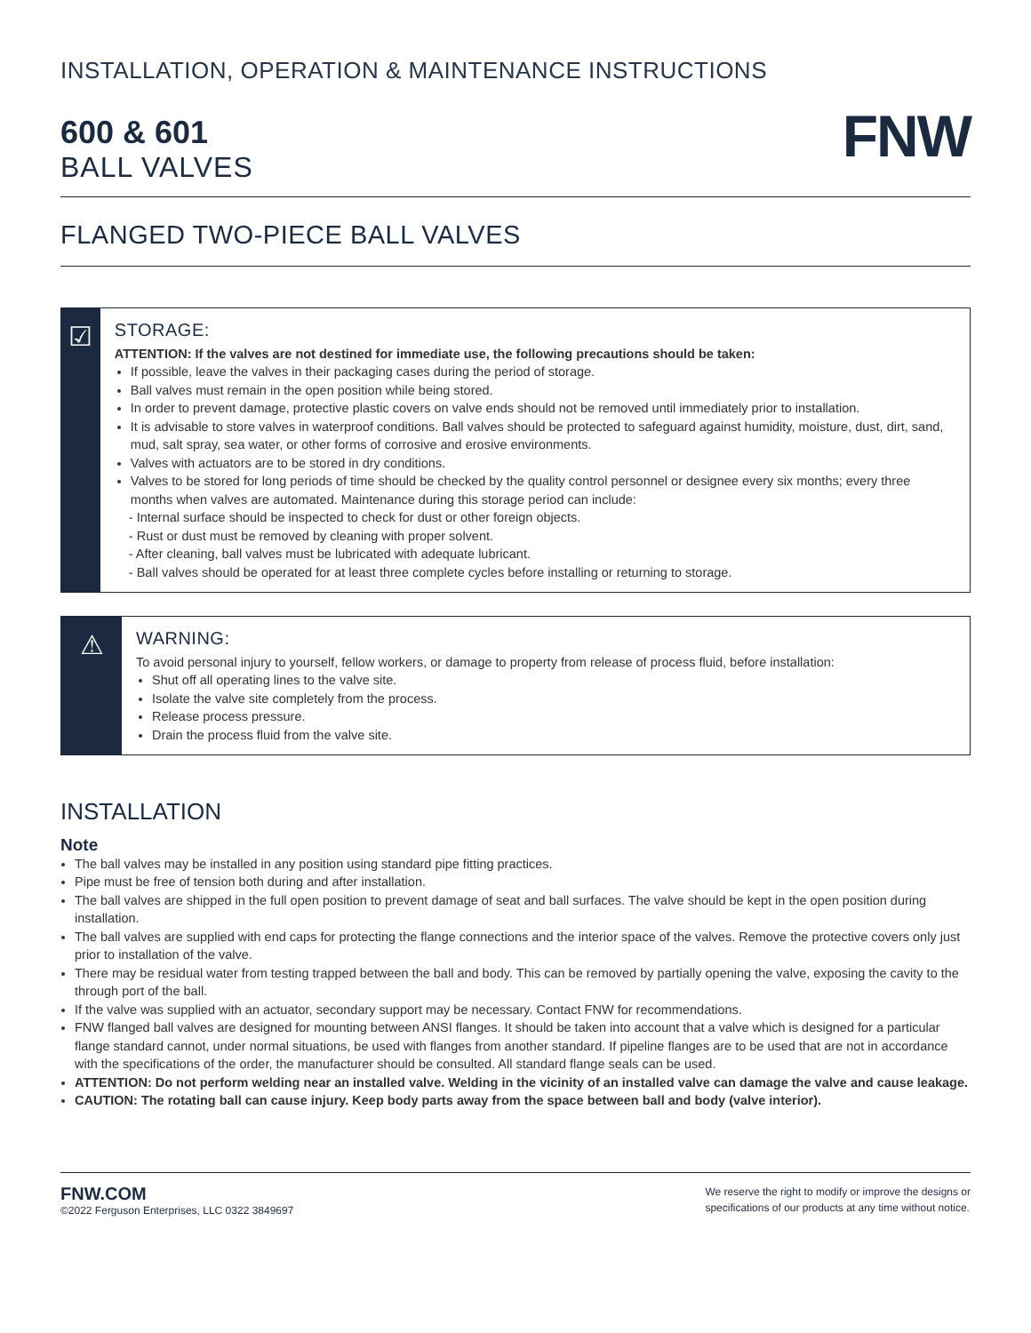INSTALLATION, OPERATION & MAINTENANCE INSTRUCTIONS
600 & 601
BALL VALVES
FNW
FLANGED TWO-PIECE BALL VALVES
☑
STORAGE:
ATTENTION: If the valves are not destined for immediate use, the following precautions should be taken:
If possible, leave the valves in their packaging cases during the period of storage.
Ball valves must remain in the open position while being stored.
In order to prevent damage, protective plastic covers on valve ends should not be removed until immediately prior to installation.
It is advisable to store valves in waterproof conditions. Ball valves should be protected to safeguard against humidity, moisture, dust, dirt, sand, mud, salt spray, sea water, or other forms of corrosive and erosive environments.
Valves with actuators are to be stored in dry conditions.
Valves to be stored for long periods of time should be checked by the quality control personnel or designee every six months; every three months when valves are automated. Maintenance during this storage period can include:
- Internal surface should be inspected to check for dust or other foreign objects.
- Rust or dust must be removed by cleaning with proper solvent.
- After cleaning, ball valves must be lubricated with adequate lubricant.
- Ball valves should be operated for at least three complete cycles before installing or returning to storage.
⚠
WARNING:
To avoid personal injury to yourself, fellow workers, or damage to property from release of process fluid, before installation:
Shut off all operating lines to the valve site.
Isolate the valve site completely from the process.
Release process pressure.
Drain the process fluid from the valve site.
INSTALLATION
Note
The ball valves may be installed in any position using standard pipe fitting practices.
Pipe must be free of tension both during and after installation.
The ball valves are shipped in the full open position to prevent damage of seat and ball surfaces. The valve should be kept in the open position during installation.
The ball valves are supplied with end caps for protecting the flange connections and the interior space of the valves. Remove the protective covers only just prior to installation of the valve.
There may be residual water from testing trapped between the ball and body. This can be removed by partially opening the valve, exposing the cavity to the through port of the ball.
If the valve was supplied with an actuator, secondary support may be necessary. Contact FNW for recommendations.
FNW flanged ball valves are designed for mounting between ANSI flanges. It should be taken into account that a valve which is designed for a particular flange standard cannot, under normal situations, be used with flanges from another standard. If pipeline flanges are to be used that are not in accordance with the specifications of the order, the manufacturer should be consulted. All standard flange seals can be used.
ATTENTION: Do not perform welding near an installed valve. Welding in the vicinity of an installed valve can damage the valve and cause leakage.
CAUTION: The rotating ball can cause injury. Keep body parts away from the space between ball and body (valve interior).
FNW.COM
©2022 Ferguson Enterprises, LLC 0322 3849697
We reserve the right to modify or improve the designs or
specifications of our products at any time without notice.